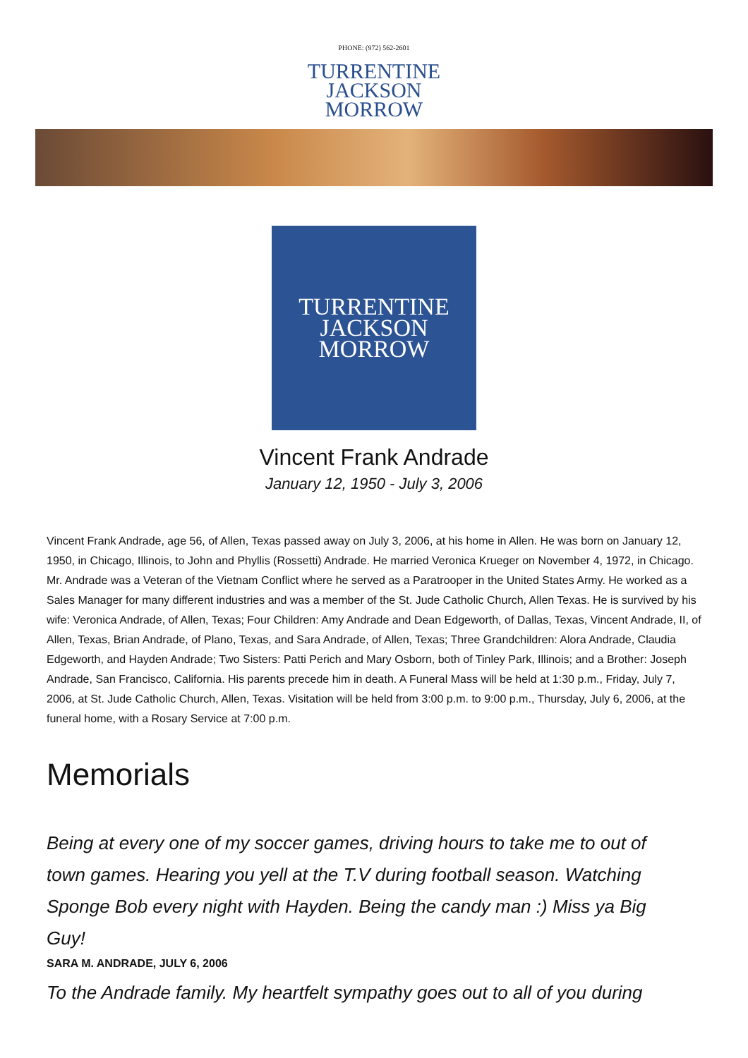PHONE: (972) 562-2601
TURRENTINE
JACKSON
MORROW
TURRENTINE
JACKSON
MORROW
Vincent Frank Andrade
January 12, 1950 - July 3, 2006
Vincent Frank Andrade, age 56, of Allen, Texas passed away on July 3, 2006, at his home in Allen. He was born on January 12, 1950, in Chicago, Illinois, to John and Phyllis (Rossetti) Andrade. He married Veronica Krueger on November 4, 1972, in Chicago. Mr. Andrade was a Veteran of the Vietnam Conflict where he served as a Paratrooper in the United States Army. He worked as a Sales Manager for many different industries and was a member of the St. Jude Catholic Church, Allen Texas. He is survived by his wife: Veronica Andrade, of Allen, Texas; Four Children: Amy Andrade and Dean Edgeworth, of Dallas, Texas, Vincent Andrade, II, of Allen, Texas, Brian Andrade, of Plano, Texas, and Sara Andrade, of Allen, Texas; Three Grandchildren: Alora Andrade, Claudia Edgeworth, and Hayden Andrade; Two Sisters: Patti Perich and Mary Osborn, both of Tinley Park, Illinois; and a Brother: Joseph Andrade, San Francisco, California. His parents precede him in death. A Funeral Mass will be held at 1:30 p.m., Friday, July 7, 2006, at St. Jude Catholic Church, Allen, Texas. Visitation will be held from 3:00 p.m. to 9:00 p.m., Thursday, July 6, 2006, at the funeral home, with a Rosary Service at 7:00 p.m.
Memorials
Being at every one of my soccer games, driving hours to take me to out of town games. Hearing you yell at the T.V during football season. Watching Sponge Bob every night with Hayden. Being the candy man :) Miss ya Big Guy!
SARA M. ANDRADE, JULY 6, 2006
To the Andrade family. My heartfelt sympathy goes out to all of you during